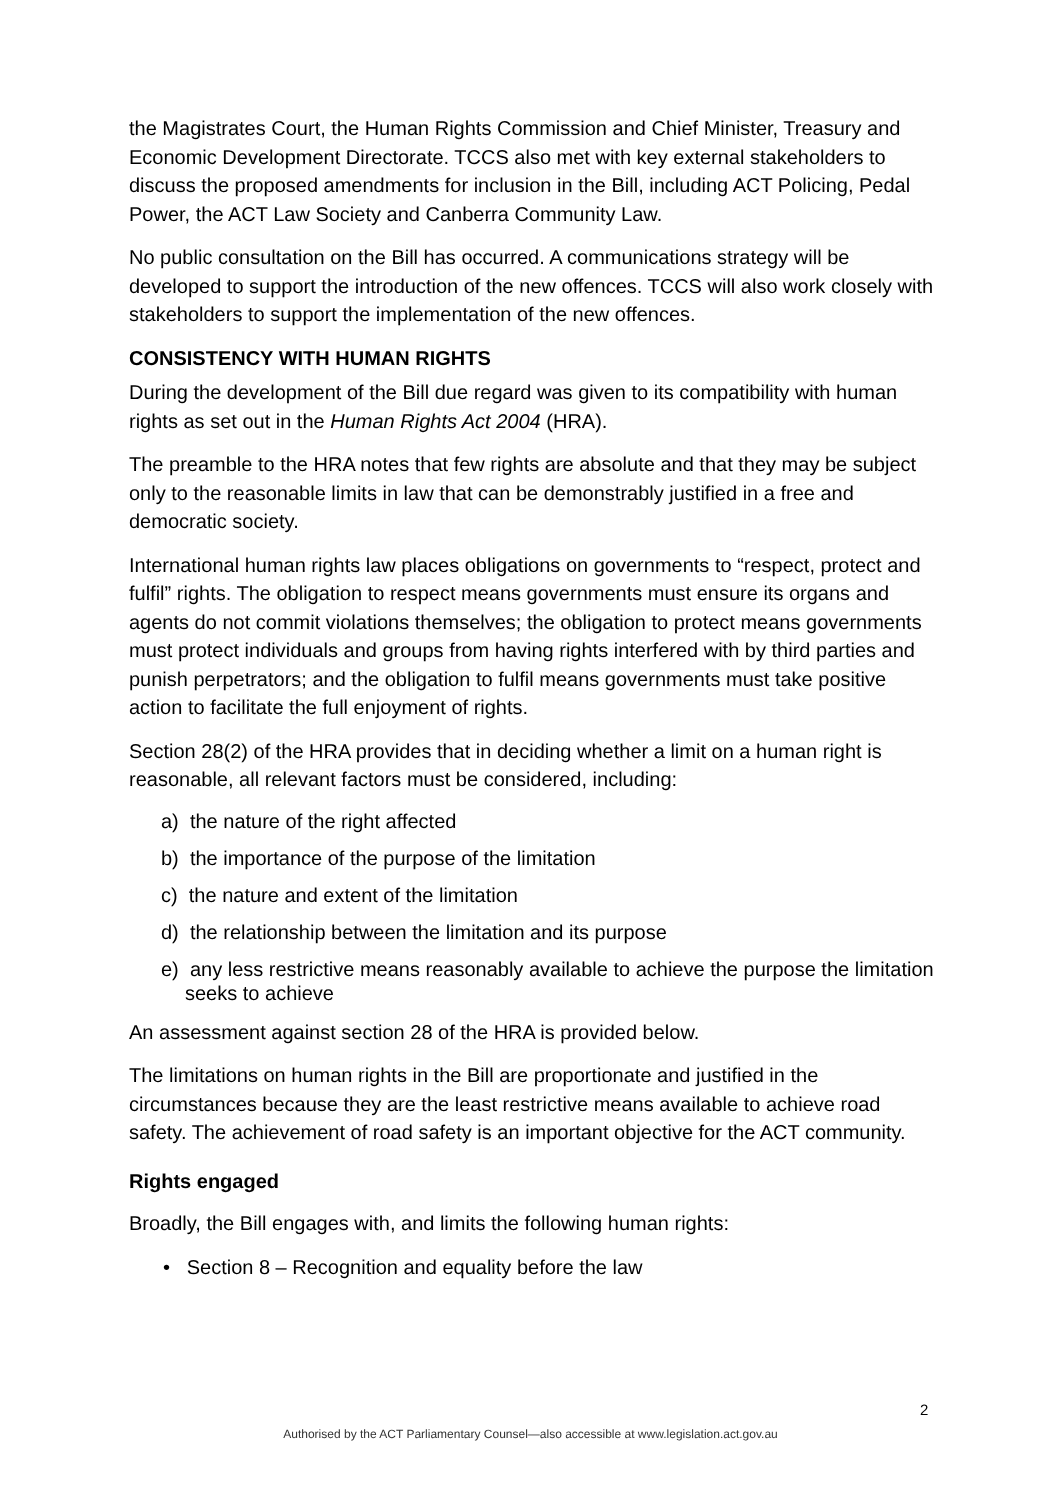the Magistrates Court, the Human Rights Commission and Chief Minister, Treasury and Economic Development Directorate. TCCS also met with key external stakeholders to discuss the proposed amendments for inclusion in the Bill, including ACT Policing, Pedal Power, the ACT Law Society and Canberra Community Law.
No public consultation on the Bill has occurred. A communications strategy will be developed to support the introduction of the new offences. TCCS will also work closely with stakeholders to support the implementation of the new offences.
CONSISTENCY WITH HUMAN RIGHTS
During the development of the Bill due regard was given to its compatibility with human rights as set out in the Human Rights Act 2004 (HRA).
The preamble to the HRA notes that few rights are absolute and that they may be subject only to the reasonable limits in law that can be demonstrably justified in a free and democratic society.
International human rights law places obligations on governments to “respect, protect and fulfil” rights. The obligation to respect means governments must ensure its organs and agents do not commit violations themselves; the obligation to protect means governments must protect individuals and groups from having rights interfered with by third parties and punish perpetrators; and the obligation to fulfil means governments must take positive action to facilitate the full enjoyment of rights.
Section 28(2) of the HRA provides that in deciding whether a limit on a human right is reasonable, all relevant factors must be considered, including:
a) the nature of the right affected
b) the importance of the purpose of the limitation
c) the nature and extent of the limitation
d) the relationship between the limitation and its purpose
e) any less restrictive means reasonably available to achieve the purpose the limitation seeks to achieve
An assessment against section 28 of the HRA is provided below.
The limitations on human rights in the Bill are proportionate and justified in the circumstances because they are the least restrictive means available to achieve road safety. The achievement of road safety is an important objective for the ACT community.
Rights engaged
Broadly, the Bill engages with, and limits the following human rights:
• Section 8 – Recognition and equality before the law
2
Authorised by the ACT Parliamentary Counsel—also accessible at www.legislation.act.gov.au